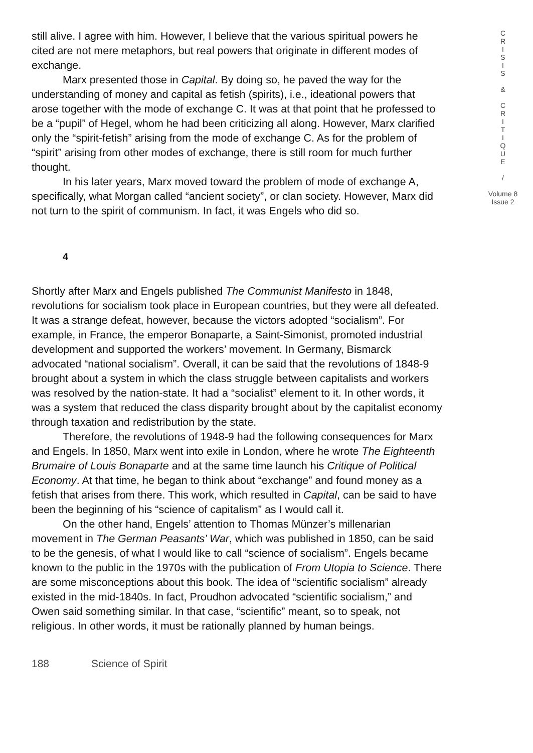still alive. I agree with him. However, I believe that the various spiritual powers he cited are not mere metaphors, but real powers that originate in different modes of exchange.
Marx presented those in Capital. By doing so, he paved the way for the understanding of money and capital as fetish (spirits), i.e., ideational powers that arose together with the mode of exchange C. It was at that point that he professed to be a “pupil” of Hegel, whom he had been criticizing all along. However, Marx clarified only the “spirit-fetish” arising from the mode of exchange C. As for the problem of “spirit” arising from other modes of exchange, there is still room for much further thought.
In his later years, Marx moved toward the problem of mode of exchange A, specifically, what Morgan called “ancient society”, or clan society. However, Marx did not turn to the spirit of communism. In fact, it was Engels who did so.
4
Shortly after Marx and Engels published The Communist Manifesto in 1848, revolutions for socialism took place in European countries, but they were all defeated. It was a strange defeat, however, because the victors adopted “socialism”. For example, in France, the emperor Bonaparte, a Saint-Simonist, promoted industrial development and supported the workers’ movement. In Germany, Bismarck advocated “national socialism”. Overall, it can be said that the revolutions of 1848-9 brought about a system in which the class struggle between capitalists and workers was resolved by the nation-state. It had a “socialist” element to it. In other words, it was a system that reduced the class disparity brought about by the capitalist economy through taxation and redistribution by the state.
Therefore, the revolutions of 1948-9 had the following consequences for Marx and Engels. In 1850, Marx went into exile in London, where he wrote The Eighteenth Brumaire of Louis Bonaparte and at the same time launch his Critique of Political Economy. At that time, he began to think about “exchange” and found money as a fetish that arises from there. This work, which resulted in Capital, can be said to have been the beginning of his “science of capitalism” as I would call it.
On the other hand, Engels’ attention to Thomas Münzer’s millenarian movement in The German Peasants’ War, which was published in 1850, can be said to be the genesis, of what I would like to call “science of socialism”. Engels became known to the public in the 1970s with the publication of From Utopia to Science. There are some misconceptions about this book. The idea of “scientific socialism” already existed in the mid-1840s. In fact, Proudhon advocated “scientific socialism,” and Owen said something similar. In that case, “scientific” meant, so to speak, not religious. In other words, it must be rationally planned by human beings.
C
R
I
S
I
S
&
C
R
I
T
I
Q
U
E
/
Volume 8
Issue 2
188 Science of Spirit